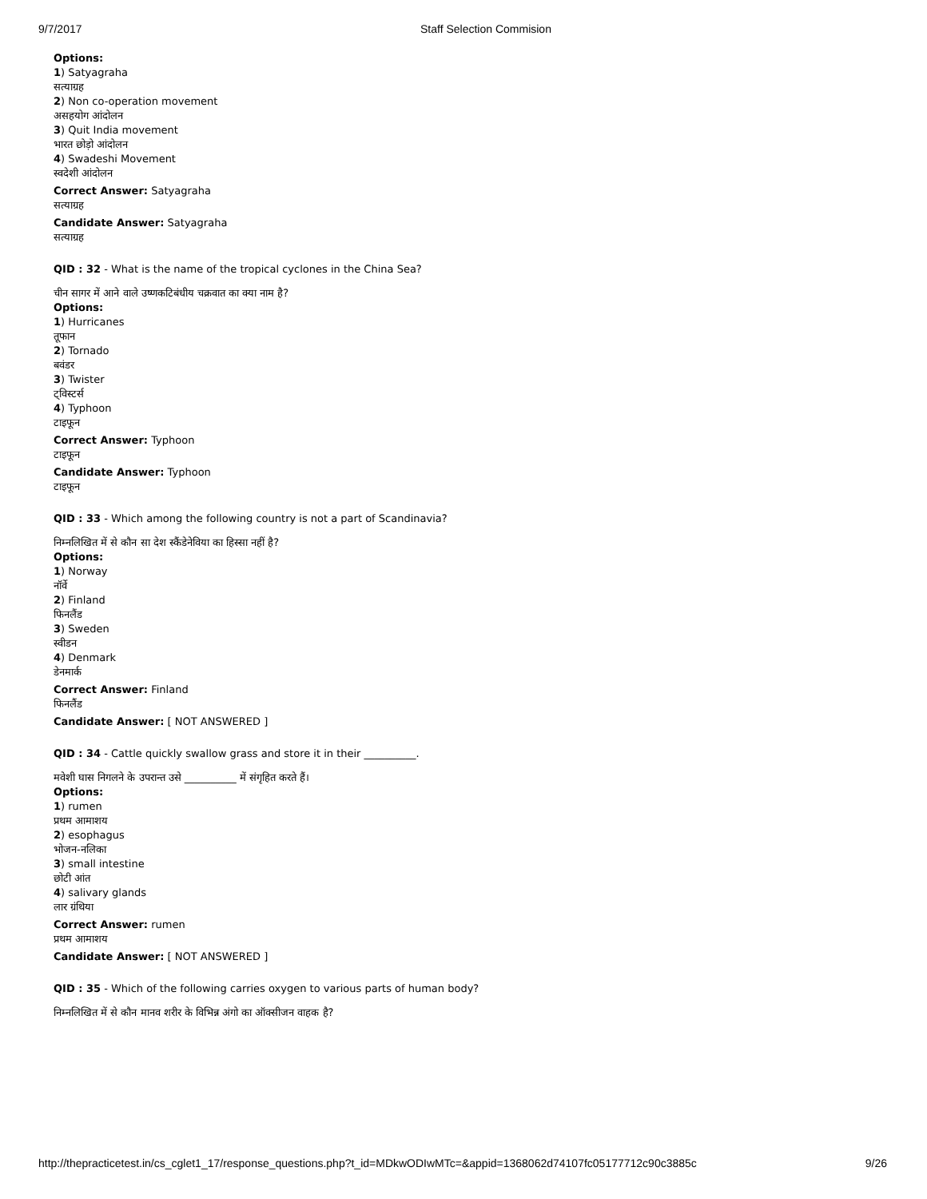9/7/2017 Staff Selection Commision
Options:
1) Satyagraha
सत्याग्रह
2) Non co-operation movement
असहयोग आंदोलन
3) Quit India movement
भारत छोड़ो आंदोलन
4) Swadeshi Movement
स्वदेशी आंदोलन
Correct Answer: Satyagraha
सत्याग्रह
Candidate Answer: Satyagraha
सत्याग्रह
QID : 32 - What is the name of the tropical cyclones in the China Sea?
चीन सागर में आने वाले उष्णकटिबंधीय चक्रवात का क्या नाम है?
Options:
1) Hurricanes
तूफान
2) Tornado
बवंडर
3) Twister
ट्विस्टर्स
4) Typhoon
टाइफून
Correct Answer: Typhoon
टाइफून
Candidate Answer: Typhoon
टाइफून
QID : 33 - Which among the following country is not a part of Scandinavia?
निम्नलिखित में से कौन सा देश स्कैंडेनेविया का हिस्सा नहीं है?
Options:
1) Norway
नॉर्वे
2) Finland
फिनलैंड
3) Sweden
स्वीडन
4) Denmark
डेनमार्क
Correct Answer: Finland
फिनलैंड
Candidate Answer: [ NOT ANSWERED ]
QID : 34 - Cattle quickly swallow grass and store it in their __________.
मवेशी घास निगलने के उपरान्त उसे __________ में संगृहित करते हैं।
Options:
1) rumen
प्रथम आमाशय
2) esophagus
भोजन-नलिका
3) small intestine
छोटी आंत
4) salivary glands
लार ग्रंथिया
Correct Answer: rumen
प्रथम आमाशय
Candidate Answer: [ NOT ANSWERED ]
QID : 35 - Which of the following carries oxygen to various parts of human body?
निम्नलिखित में से कौन मानव शरीर के विभिन्न अंगो का ऑक्सीजन वाहक है?
http://thepracticetest.in/cs_cglet1_17/response_questions.php?t_id=MDkwODIwMTc=&appid=1368062d74107fc05177712c90c3885c 9/26